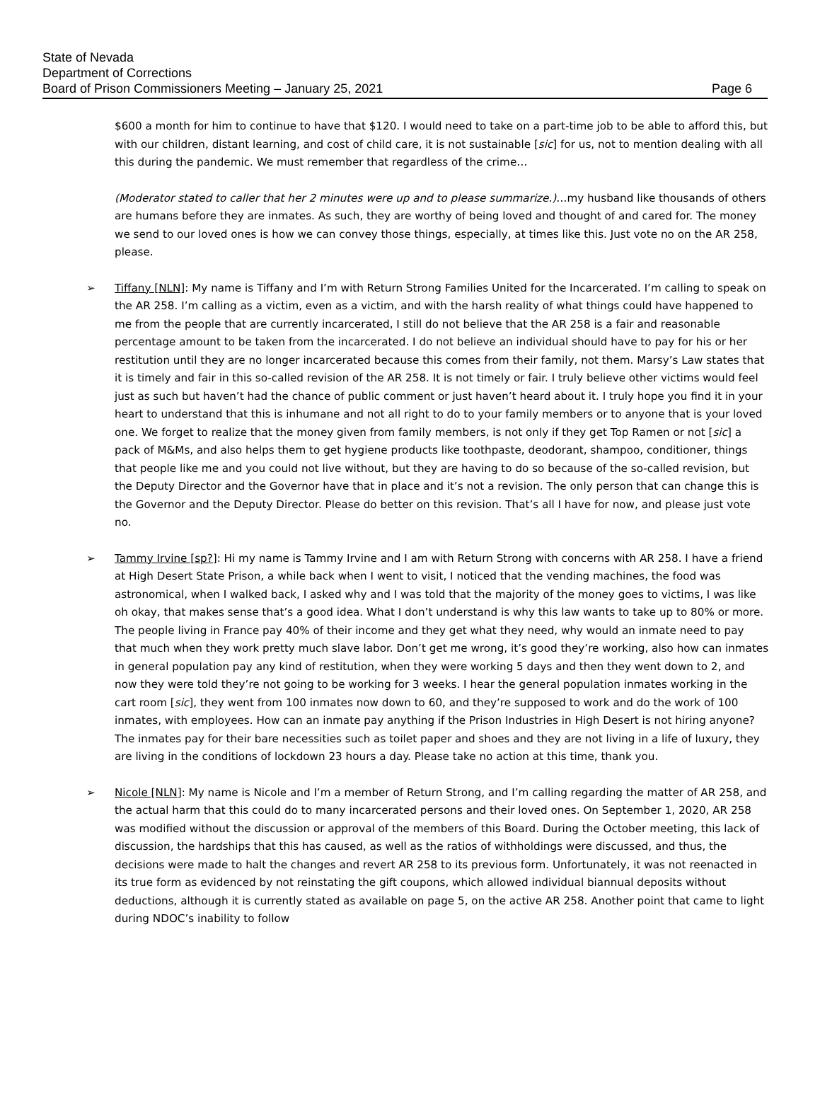State of Nevada
Department of Corrections
Board of Prison Commissioners Meeting – January 25, 2021 Page 6
$600 a month for him to continue to have that $120. I would need to take on a part-time job to be able to afford this, but with our children, distant learning, and cost of child care, it is not sustainable [sic] for us, not to mention dealing with all this during the pandemic. We must remember that regardless of the crime…
(Moderator stated to caller that her 2 minutes were up and to please summarize.)…my husband like thousands of others are humans before they are inmates. As such, they are worthy of being loved and thought of and cared for. The money we send to our loved ones is how we can convey those things, especially, at times like this. Just vote no on the AR 258, please.
➢ Tiffany [NLN]: My name is Tiffany and I’m with Return Strong Families United for the Incarcerated. I’m calling to speak on the AR 258. I’m calling as a victim, even as a victim, and with the harsh reality of what things could have happened to me from the people that are currently incarcerated, I still do not believe that the AR 258 is a fair and reasonable percentage amount to be taken from the incarcerated. I do not believe an individual should have to pay for his or her restitution until they are no longer incarcerated because this comes from their family, not them. Marsy’s Law states that it is timely and fair in this so-called revision of the AR 258. It is not timely or fair. I truly believe other victims would feel just as such but haven’t had the chance of public comment or just haven’t heard about it. I truly hope you find it in your heart to understand that this is inhumane and not all right to do to your family members or to anyone that is your loved one. We forget to realize that the money given from family members, is not only if they get Top Ramen or not [sic] a pack of M&Ms, and also helps them to get hygiene products like toothpaste, deodorant, shampoo, conditioner, things that people like me and you could not live without, but they are having to do so because of the so-called revision, but the Deputy Director and the Governor have that in place and it’s not a revision. The only person that can change this is the Governor and the Deputy Director. Please do better on this revision. That’s all I have for now, and please just vote no.
➢ Tammy Irvine [sp?]: Hi my name is Tammy Irvine and I am with Return Strong with concerns with AR 258. I have a friend at High Desert State Prison, a while back when I went to visit, I noticed that the vending machines, the food was astronomical, when I walked back, I asked why and I was told that the majority of the money goes to victims, I was like oh okay, that makes sense that’s a good idea. What I don’t understand is why this law wants to take up to 80% or more. The people living in France pay 40% of their income and they get what they need, why would an inmate need to pay that much when they work pretty much slave labor. Don’t get me wrong, it’s good they’re working, also how can inmates in general population pay any kind of restitution, when they were working 5 days and then they went down to 2, and now they were told they’re not going to be working for 3 weeks. I hear the general population inmates working in the cart room [sic], they went from 100 inmates now down to 60, and they’re supposed to work and do the work of 100 inmates, with employees. How can an inmate pay anything if the Prison Industries in High Desert is not hiring anyone? The inmates pay for their bare necessities such as toilet paper and shoes and they are not living in a life of luxury, they are living in the conditions of lockdown 23 hours a day. Please take no action at this time, thank you.
➢ Nicole [NLN]: My name is Nicole and I’m a member of Return Strong, and I’m calling regarding the matter of AR 258, and the actual harm that this could do to many incarcerated persons and their loved ones. On September 1, 2020, AR 258 was modified without the discussion or approval of the members of this Board. During the October meeting, this lack of discussion, the hardships that this has caused, as well as the ratios of withholdings were discussed, and thus, the decisions were made to halt the changes and revert AR 258 to its previous form. Unfortunately, it was not reenacted in its true form as evidenced by not reinstating the gift coupons, which allowed individual biannual deposits without deductions, although it is currently stated as available on page 5, on the active AR 258. Another point that came to light during NDOC’s inability to follow